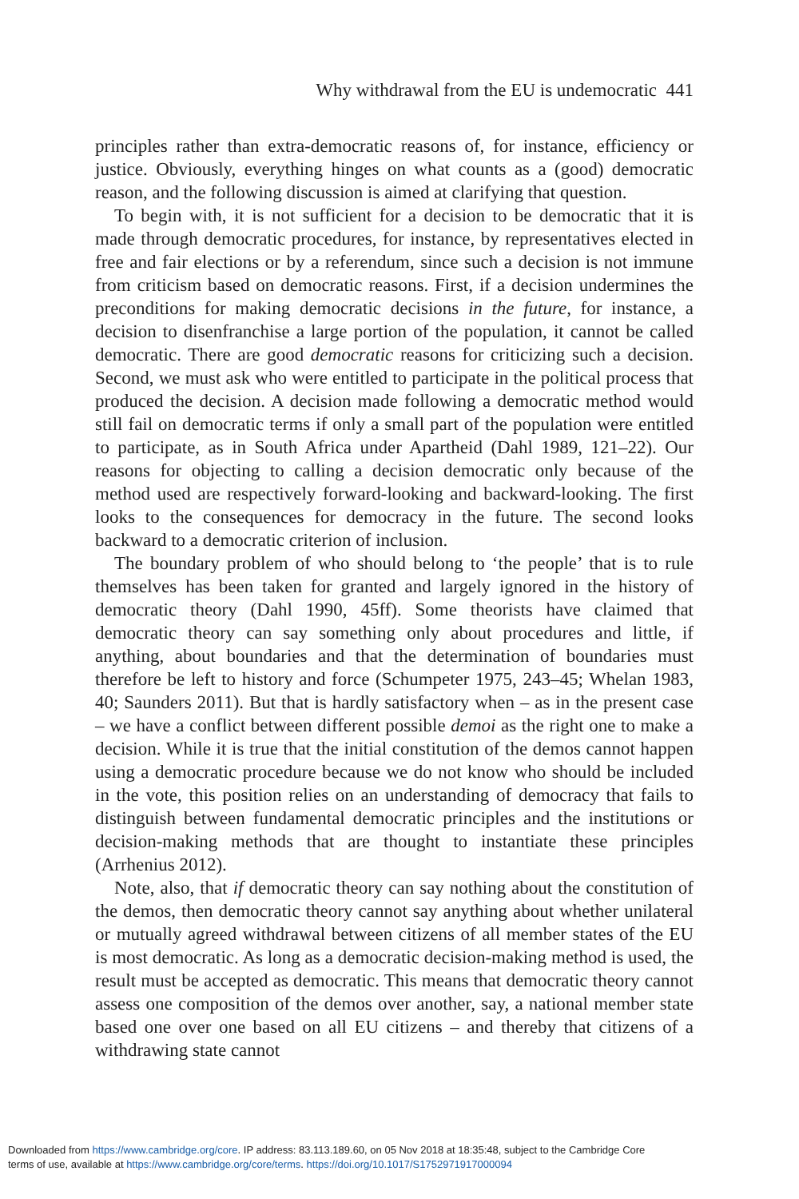Why withdrawal from the EU is undemocratic 441
principles rather than extra-democratic reasons of, for instance, efficiency or justice. Obviously, everything hinges on what counts as a (good) democratic reason, and the following discussion is aimed at clarifying that question.
To begin with, it is not sufficient for a decision to be democratic that it is made through democratic procedures, for instance, by representatives elected in free and fair elections or by a referendum, since such a decision is not immune from criticism based on democratic reasons. First, if a decision undermines the preconditions for making democratic decisions in the future, for instance, a decision to disenfranchise a large portion of the population, it cannot be called democratic. There are good democratic reasons for criticizing such a decision. Second, we must ask who were entitled to participate in the political process that produced the decision. A decision made following a democratic method would still fail on democratic terms if only a small part of the population were entitled to participate, as in South Africa under Apartheid (Dahl 1989, 121–22). Our reasons for objecting to calling a decision democratic only because of the method used are respectively forward-looking and backward-looking. The first looks to the consequences for democracy in the future. The second looks backward to a democratic criterion of inclusion.
The boundary problem of who should belong to ‘the people’ that is to rule themselves has been taken for granted and largely ignored in the history of democratic theory (Dahl 1990, 45ff). Some theorists have claimed that democratic theory can say something only about procedures and little, if anything, about boundaries and that the determination of boundaries must therefore be left to history and force (Schumpeter 1975, 243–45; Whelan 1983, 40; Saunders 2011). But that is hardly satisfactory when – as in the present case – we have a conflict between different possible demoi as the right one to make a decision. While it is true that the initial constitution of the demos cannot happen using a democratic procedure because we do not know who should be included in the vote, this position relies on an understanding of democracy that fails to distinguish between fundamental democratic principles and the institutions or decision-making methods that are thought to instantiate these principles (Arrhenius 2012).
Note, also, that if democratic theory can say nothing about the constitution of the demos, then democratic theory cannot say anything about whether unilateral or mutually agreed withdrawal between citizens of all member states of the EU is most democratic. As long as a democratic decision-making method is used, the result must be accepted as democratic. This means that democratic theory cannot assess one composition of the demos over another, say, a national member state based one over one based on all EU citizens – and thereby that citizens of a withdrawing state cannot
Downloaded from https://www.cambridge.org/core. IP address: 83.113.189.60, on 05 Nov 2018 at 18:35:48, subject to the Cambridge Core
terms of use, available at https://www.cambridge.org/core/terms. https://doi.org/10.1017/S1752971917000094